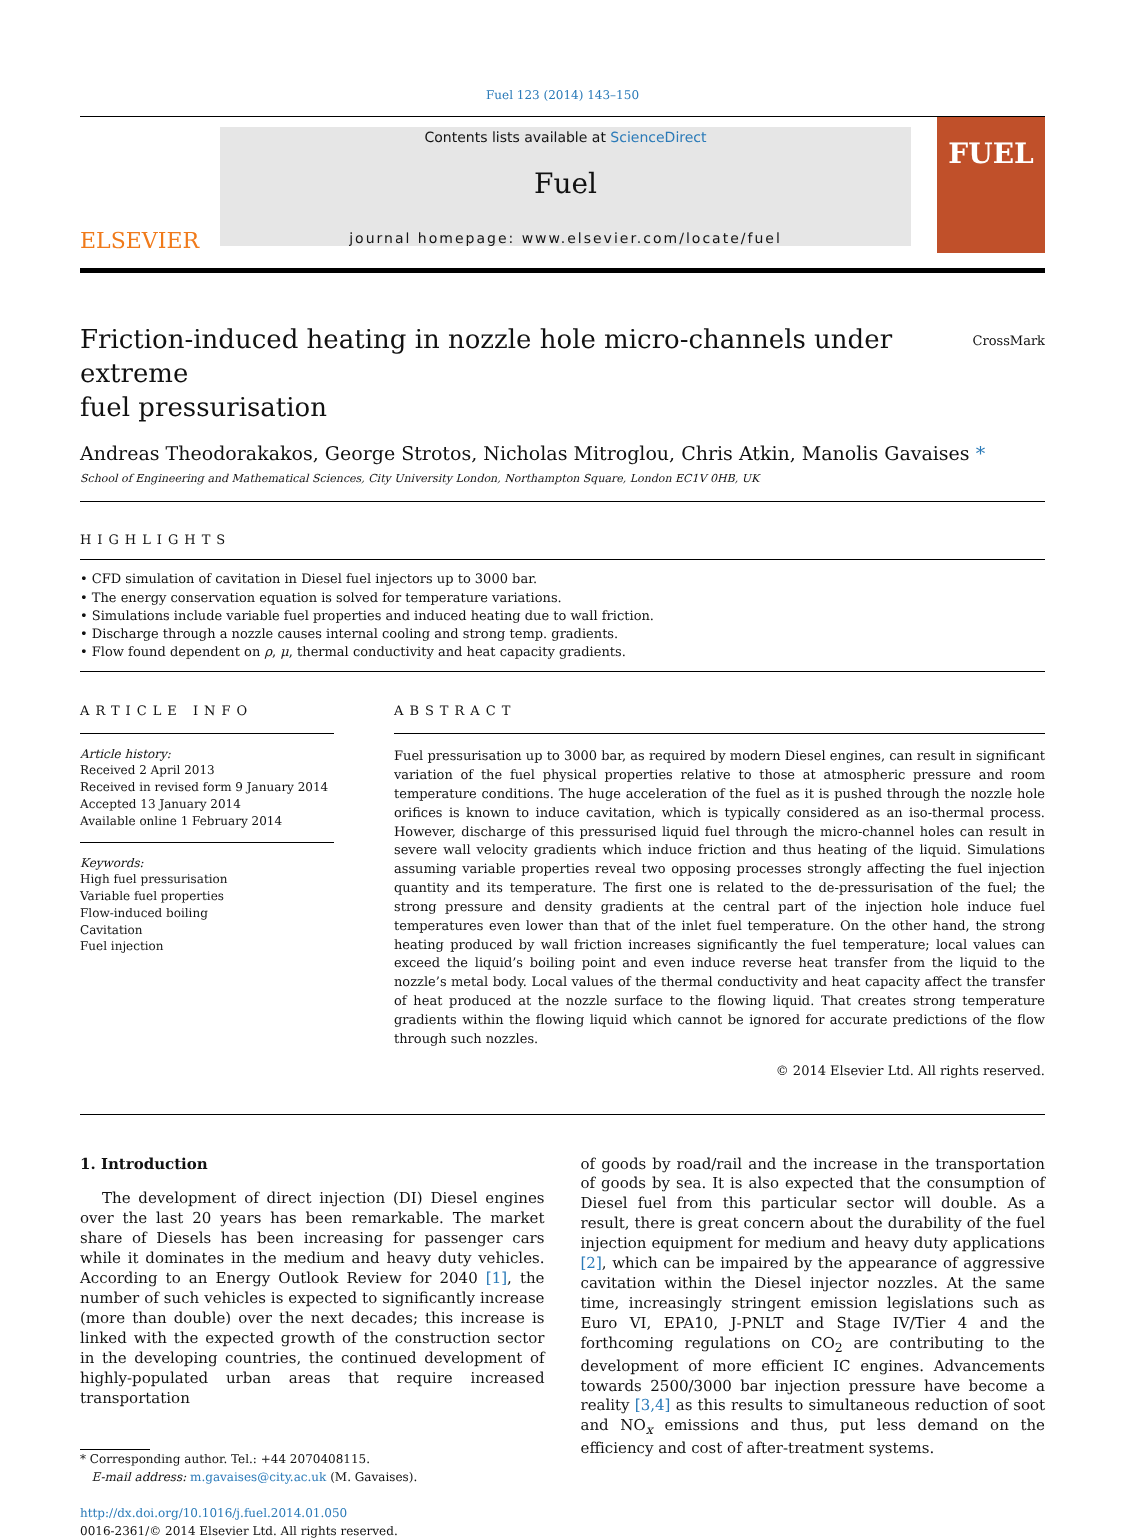Fuel 123 (2014) 143–150
ELSEVIER
Contents lists available at ScienceDirect
Fuel
journal homepage: www.elsevier.com/locate/fuel
FUEL
Friction-induced heating in nozzle hole micro-channels under extreme
fuel pressurisation
CrossMark
Andreas Theodorakakos, George Strotos, Nicholas Mitroglou, Chris Atkin, Manolis Gavaises *
School of Engineering and Mathematical Sciences, City University London, Northampton Square, London EC1V 0HB, UK
HIGHLIGHTS
• CFD simulation of cavitation in Diesel fuel injectors up to 3000 bar.
• The energy conservation equation is solved for temperature variations.
• Simulations include variable fuel properties and induced heating due to wall friction.
• Discharge through a nozzle causes internal cooling and strong temp. gradients.
• Flow found dependent on ρ, μ, thermal conductivity and heat capacity gradients.
ARTICLE INFO
Article history:
Received 2 April 2013
Received in revised form 9 January 2014
Accepted 13 January 2014
Available online 1 February 2014
Keywords:
High fuel pressurisation
Variable fuel properties
Flow-induced boiling
Cavitation
Fuel injection
ABSTRACT
Fuel pressurisation up to 3000 bar, as required by modern Diesel engines, can result in significant variation of the fuel physical properties relative to those at atmospheric pressure and room temperature conditions. The huge acceleration of the fuel as it is pushed through the nozzle hole orifices is known to induce cavitation, which is typically considered as an iso-thermal process. However, discharge of this pressurised liquid fuel through the micro-channel holes can result in severe wall velocity gradients which induce friction and thus heating of the liquid. Simulations assuming variable properties reveal two opposing processes strongly affecting the fuel injection quantity and its temperature. The first one is related to the de-pressurisation of the fuel; the strong pressure and density gradients at the central part of the injection hole induce fuel temperatures even lower than that of the inlet fuel temperature. On the other hand, the strong heating produced by wall friction increases significantly the fuel temperature; local values can exceed the liquid’s boiling point and even induce reverse heat transfer from the liquid to the nozzle’s metal body. Local values of the thermal conductivity and heat capacity affect the transfer of heat produced at the nozzle surface to the flowing liquid. That creates strong temperature gradients within the flowing liquid which cannot be ignored for accurate predictions of the flow through such nozzles.
© 2014 Elsevier Ltd. All rights reserved.
1. Introduction
The development of direct injection (DI) Diesel engines over the last 20 years has been remarkable. The market share of Diesels has been increasing for passenger cars while it dominates in the medium and heavy duty vehicles. According to an Energy Outlook Review for 2040 [1], the number of such vehicles is expected to significantly increase (more than double) over the next decades; this increase is linked with the expected growth of the construction sector in the developing countries, the continued development of highly-populated urban areas that require increased transportation
* Corresponding author. Tel.: +44 2070408115.
E-mail address: m.gavaises@city.ac.uk (M. Gavaises).
http://dx.doi.org/10.1016/j.fuel.2014.01.050
0016-2361/© 2014 Elsevier Ltd. All rights reserved.
of goods by road/rail and the increase in the transportation of goods by sea. It is also expected that the consumption of Diesel fuel from this particular sector will double. As a result, there is great concern about the durability of the fuel injection equipment for medium and heavy duty applications [2], which can be impaired by the appearance of aggressive cavitation within the Diesel injector nozzles. At the same time, increasingly stringent emission legislations such as Euro VI, EPA10, J-PNLT and Stage IV/Tier 4 and the forthcoming regulations on CO<sub>2</sub> are contributing to the development of more efficient IC engines. Advancements towards 2500/3000 bar injection pressure have become a reality [3,4] as this results to simultaneous reduction of soot and NO<sub>x</sub> emissions and thus, put less demand on the efficiency and cost of after-treatment systems.